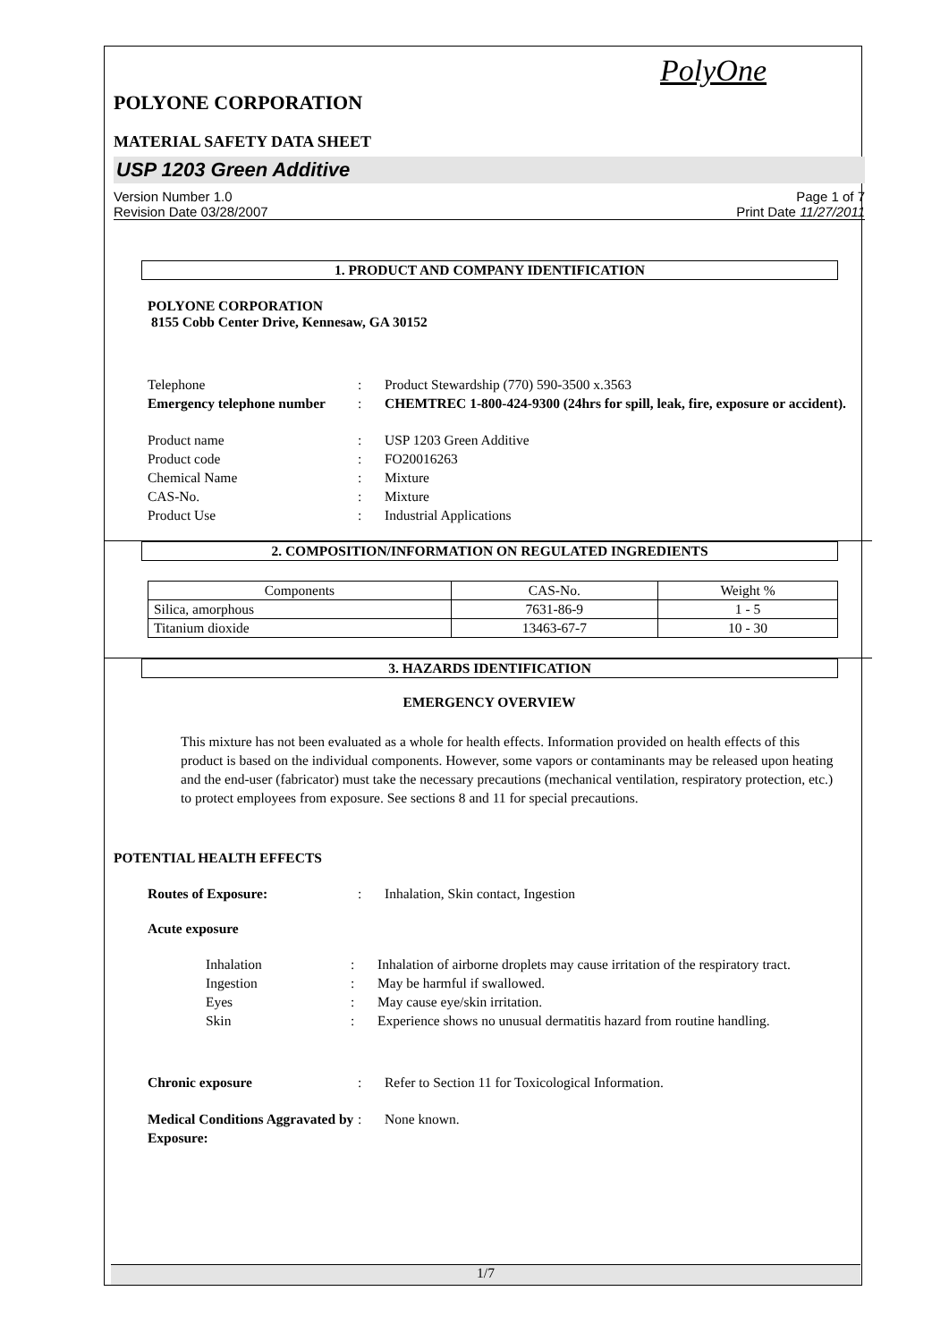PolyOne
POLYONE CORPORATION
MATERIAL SAFETY DATA SHEET
USP 1203 Green Additive
Version Number 1.0 Page 1 of 7
Revision Date 03/28/2007 Print Date 11/27/2011
1. PRODUCT AND COMPANY IDENTIFICATION
POLYONE CORPORATION
8155 Cobb Center Drive, Kennesaw, GA 30152
Telephone: Product Stewardship (770) 590-3500 x.3563 Emergency telephone number: CHEMTREC 1-800-424-9300 (24hrs for spill, leak, fire, exposure or accident).
Product name: USP 1203 Green Additive Product code: FO20016263 Chemical Name: Mixture CAS-No.: Mixture Product Use: Industrial Applications
2. COMPOSITION/INFORMATION ON REGULATED INGREDIENTS
| Components | CAS-No. | Weight % |
| --- | --- | --- |
| Silica, amorphous | 7631-86-9 | 1 - 5 |
| Titanium dioxide | 13463-67-7 | 10 - 30 |
3. HAZARDS IDENTIFICATION
EMERGENCY OVERVIEW
This mixture has not been evaluated as a whole for health effects. Information provided on health effects of this product is based on the individual components. However, some vapors or contaminants may be released upon heating and the end-user (fabricator) must take the necessary precautions (mechanical ventilation, respiratory protection, etc.) to protect employees from exposure. See sections 8 and 11 for special precautions.
POTENTIAL HEALTH EFFECTS
Routes of Exposure:: Inhalation, Skin contact, Ingestion
Acute exposure
Inhalation: Inhalation of airborne droplets may cause irritation of the respiratory tract. Ingestion: May be harmful if swallowed. Eyes: May cause eye/skin irritation. Skin: Experience shows no unusual dermatitis hazard from routine handling.
Chronic exposure: Refer to Section 11 for Toxicological Information.
Medical Conditions Aggravated by Exposure:: None known.
1/7